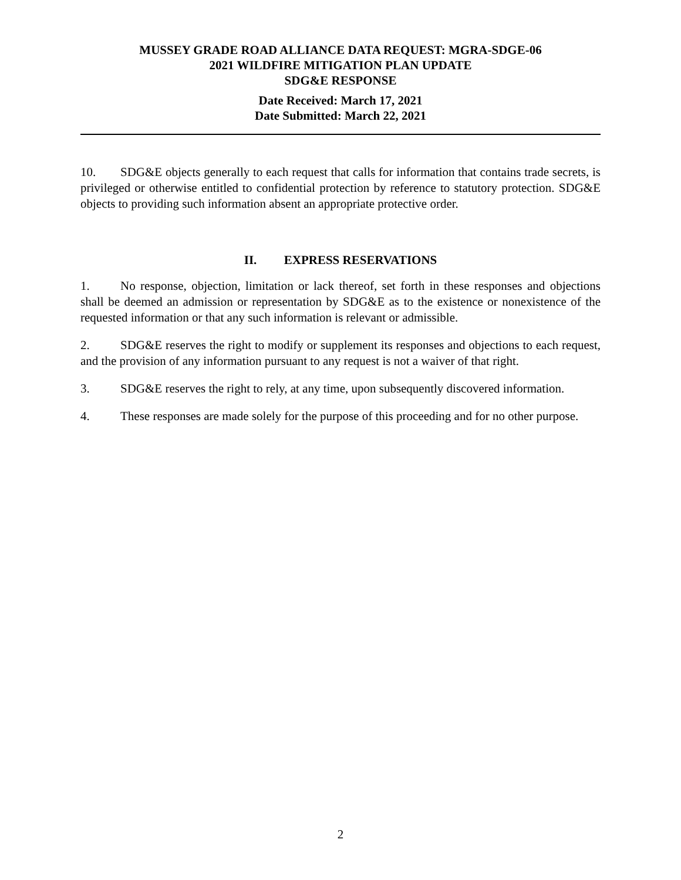MUSSEY GRADE ROAD ALLIANCE DATA REQUEST: MGRA-SDGE-06
2021 WILDFIRE MITIGATION PLAN UPDATE
SDG&E RESPONSE
Date Received: March 17, 2021
Date Submitted: March 22, 2021
10. SDG&E objects generally to each request that calls for information that contains trade secrets, is privileged or otherwise entitled to confidential protection by reference to statutory protection. SDG&E objects to providing such information absent an appropriate protective order.
II. EXPRESS RESERVATIONS
1. No response, objection, limitation or lack thereof, set forth in these responses and objections shall be deemed an admission or representation by SDG&E as to the existence or nonexistence of the requested information or that any such information is relevant or admissible.
2. SDG&E reserves the right to modify or supplement its responses and objections to each request, and the provision of any information pursuant to any request is not a waiver of that right.
3. SDG&E reserves the right to rely, at any time, upon subsequently discovered information.
4. These responses are made solely for the purpose of this proceeding and for no other purpose.
2